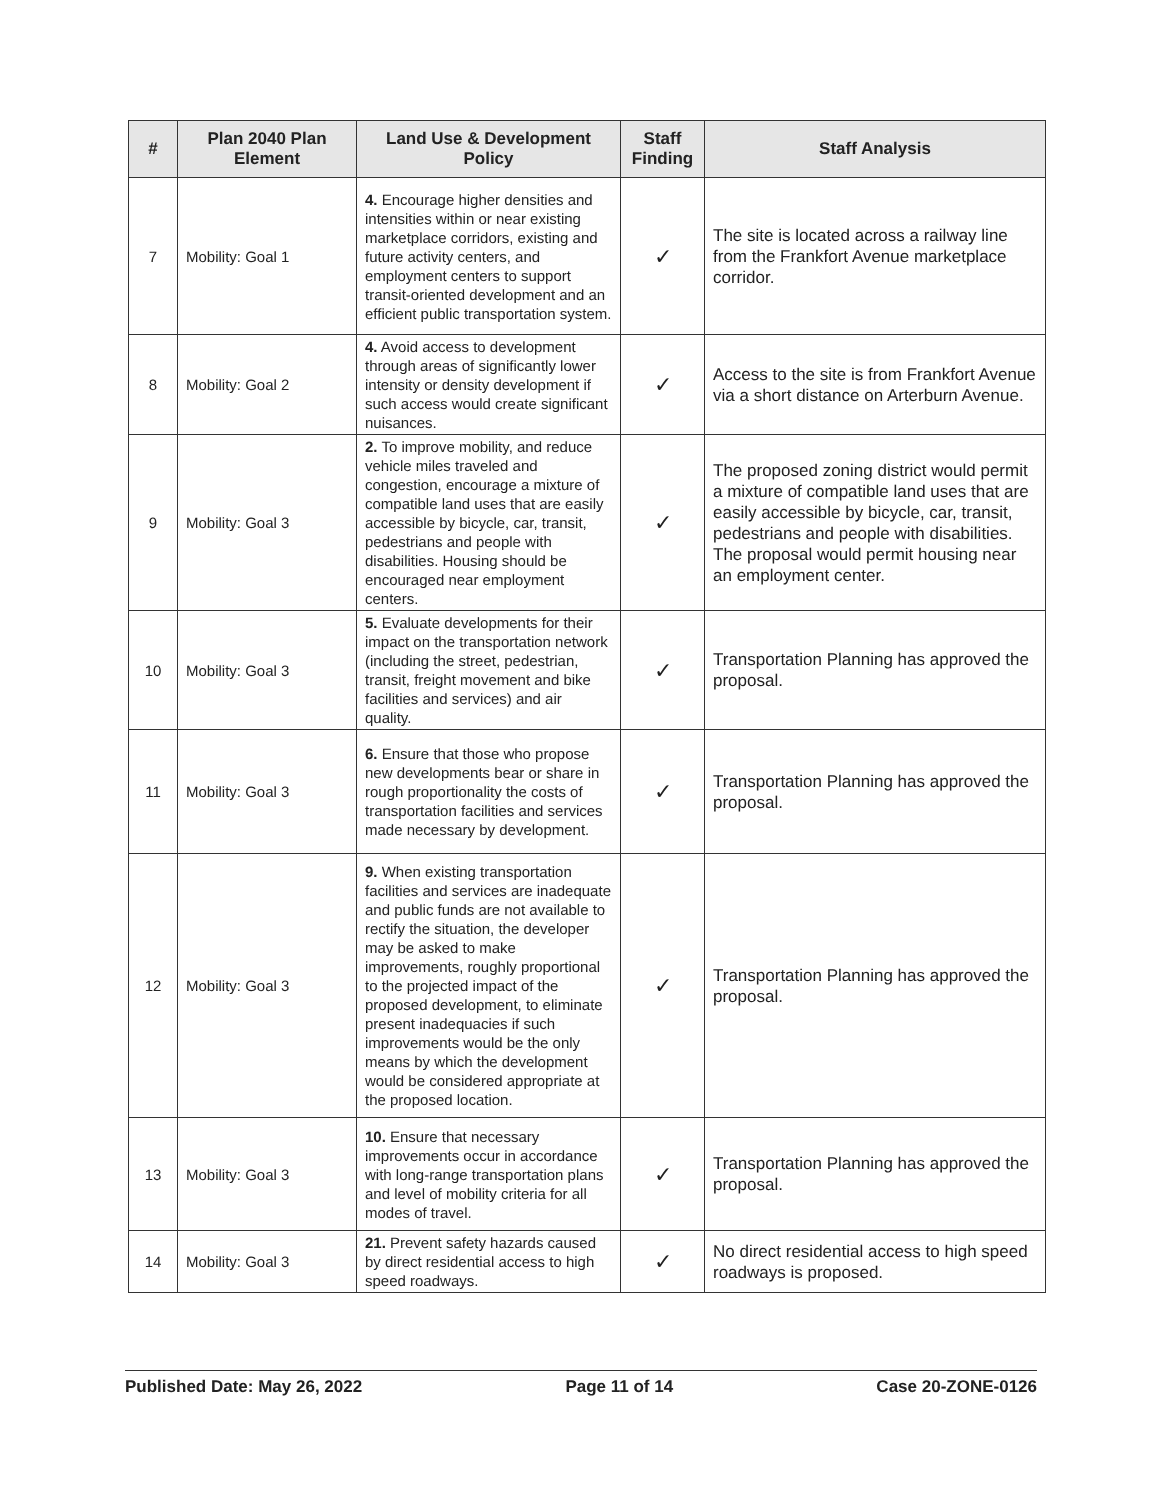| # | Plan 2040 Plan Element | Land Use & Development Policy | Staff Finding | Staff Analysis |
| --- | --- | --- | --- | --- |
| 7 | Mobility: Goal 1 | 4. Encourage higher densities and intensities within or near existing marketplace corridors, existing and future activity centers, and employment centers to support transit-oriented development and an efficient public transportation system. | ✓ | The site is located across a railway line from the Frankfort Avenue marketplace corridor. |
| 8 | Mobility: Goal 2 | 4. Avoid access to development through areas of significantly lower intensity or density development if such access would create significant nuisances. | ✓ | Access to the site is from Frankfort Avenue via a short distance on Arterburn Avenue. |
| 9 | Mobility: Goal 3 | 2. To improve mobility, and reduce vehicle miles traveled and congestion, encourage a mixture of compatible land uses that are easily accessible by bicycle, car, transit, pedestrians and people with disabilities. Housing should be encouraged near employment centers. | ✓ | The proposed zoning district would permit a mixture of compatible land uses that are easily accessible by bicycle, car, transit, pedestrians and people with disabilities. The proposal would permit housing near an employment center. |
| 10 | Mobility: Goal 3 | 5. Evaluate developments for their impact on the transportation network (including the street, pedestrian, transit, freight movement and bike facilities and services) and air quality. | ✓ | Transportation Planning has approved the proposal. |
| 11 | Mobility: Goal 3 | 6. Ensure that those who propose new developments bear or share in rough proportionality the costs of transportation facilities and services made necessary by development. | ✓ | Transportation Planning has approved the proposal. |
| 12 | Mobility: Goal 3 | 9. When existing transportation facilities and services are inadequate and public funds are not available to rectify the situation, the developer may be asked to make improvements, roughly proportional to the projected impact of the proposed development, to eliminate present inadequacies if such improvements would be the only means by which the development would be considered appropriate at the proposed location. | ✓ | Transportation Planning has approved the proposal. |
| 13 | Mobility: Goal 3 | 10. Ensure that necessary improvements occur in accordance with long-range transportation plans and level of mobility criteria for all modes of travel. | ✓ | Transportation Planning has approved the proposal. |
| 14 | Mobility: Goal 3 | 21. Prevent safety hazards caused by direct residential access to high speed roadways. | ✓ | No direct residential access to high speed roadways is proposed. |
Published Date: May 26, 2022 Page 11 of 14 Case 20-ZONE-0126